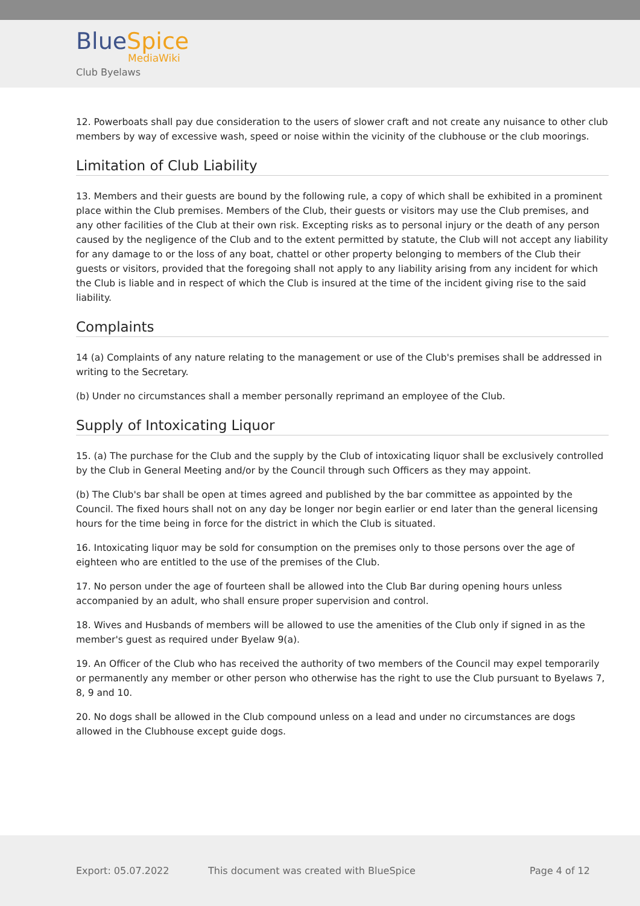BlueSpice
MediaWiki
Club Byelaws
12. Powerboats shall pay due consideration to the users of slower craft and not create any nuisance to other club members by way of excessive wash, speed or noise within the vicinity of the clubhouse or the club moorings.
Limitation of Club Liability
13. Members and their guests are bound by the following rule, a copy of which shall be exhibited in a prominent place within the Club premises. Members of the Club, their guests or visitors may use the Club premises, and any other facilities of the Club at their own risk. Excepting risks as to personal injury or the death of any person caused by the negligence of the Club and to the extent permitted by statute, the Club will not accept any liability for any damage to or the loss of any boat, chattel or other property belonging to members of the Club their guests or visitors, provided that the foregoing shall not apply to any liability arising from any incident for which the Club is liable and in respect of which the Club is insured at the time of the incident giving rise to the said liability.
Complaints
14 (a) Complaints of any nature relating to the management or use of the Club's premises shall be addressed in writing to the Secretary.
(b) Under no circumstances shall a member personally reprimand an employee of the Club.
Supply of Intoxicating Liquor
15. (a) The purchase for the Club and the supply by the Club of intoxicating liquor shall be exclusively controlled by the Club in General Meeting and/or by the Council through such Officers as they may appoint.
(b) The Club's bar shall be open at times agreed and published by the bar committee as appointed by the Council. The fixed hours shall not on any day be longer nor begin earlier or end later than the general licensing hours for the time being in force for the district in which the Club is situated.
16. Intoxicating liquor may be sold for consumption on the premises only to those persons over the age of eighteen who are entitled to the use of the premises of the Club.
17. No person under the age of fourteen shall be allowed into the Club Bar during opening hours unless accompanied by an adult, who shall ensure proper supervision and control.
18. Wives and Husbands of members will be allowed to use the amenities of the Club only if signed in as the member's guest as required under Byelaw 9(a).
19. An Officer of the Club who has received the authority of two members of the Council may expel temporarily or permanently any member or other person who otherwise has the right to use the Club pursuant to Byelaws 7, 8, 9 and 10.
20. No dogs shall be allowed in the Club compound unless on a lead and under no circumstances are dogs allowed in the Clubhouse except guide dogs.
Export: 05.07.2022 This document was created with BlueSpice Page 4 of 12